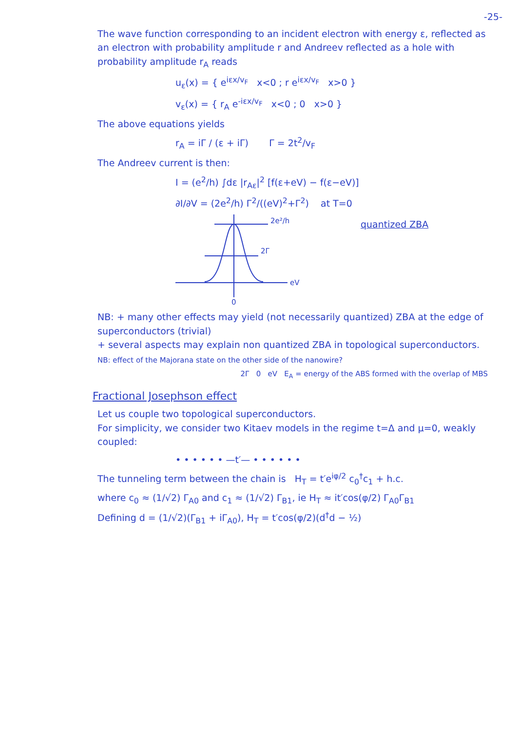-25-
The wave function corresponding to an incident electron with energy ε, reflected as an electron with probability amplitude r and Andreev reflected as a hole with probability amplitude r<sub>A</sub> reads
u<sub>ε</sub>(x) = { e<sup>iεx/v<sub>F</sub></sup> x<0 ; r e<sup>iεx/v<sub>F</sub></sup> x>0 }
v<sub>ε</sub>(x) = { r<sub>A</sub> e<sup>-iεx/v<sub>F</sub></sup> x<0 ; 0 x>0 }
The above equations yields
r<sub>A</sub> = iΓ / (ε + iΓ) Γ = 2t<sup>2</sup>/v<sub>F</sub>
The Andreev current is then:
I = (e<sup>2</sup>/h) ∫dε |r<sub>Aε</sub>|<sup>2</sup> [f(ε+eV) − f(ε−eV)]
∂I/∂V = (2e<sup>2</sup>/h) Γ<sup>2</sup>/((eV)<sup>2</sup>+Γ<sup>2</sup>) at T=0
2e²/h
2Γ
eV
0
quantized ZBA
NB: + many other effects may yield (not necessarily quantized) ZBA at the edge of superconductors (trivial)
+ several aspects may explain non quantized ZBA in topological superconductors.
NB: effect of the Majorana state on the other side of the nanowire?
2Γ 0 eV E<sub>A</sub> = energy of the ABS formed with the overlap of MBS
Fractional Josephson effect
Let us couple two topological superconductors.
For simplicity, we consider two Kitaev models in the regime t=Δ and μ=0, weakly coupled:
• • • • • • —t′— • • • • • •
The tunneling term between the chain is H<sub>T</sub> = t′e<sup>iφ/2</sup> c<sub>0</sub><sup>†</sup>c<sub>1</sub> + h.c.
where c<sub>0</sub> ≈ (1/√2) Γ<sub>A0</sub> and c<sub>1</sub> ≈ (1/√2) Γ<sub>B1</sub>, ie H<sub>T</sub> ≈ it′cos(φ/2) Γ<sub>A0</sub>Γ<sub>B1</sub>
Defining d = (1/√2)(Γ<sub>B1</sub> + iΓ<sub>A0</sub>), H<sub>T</sub> = t′cos(φ/2)(d<sup>†</sup>d − ½)